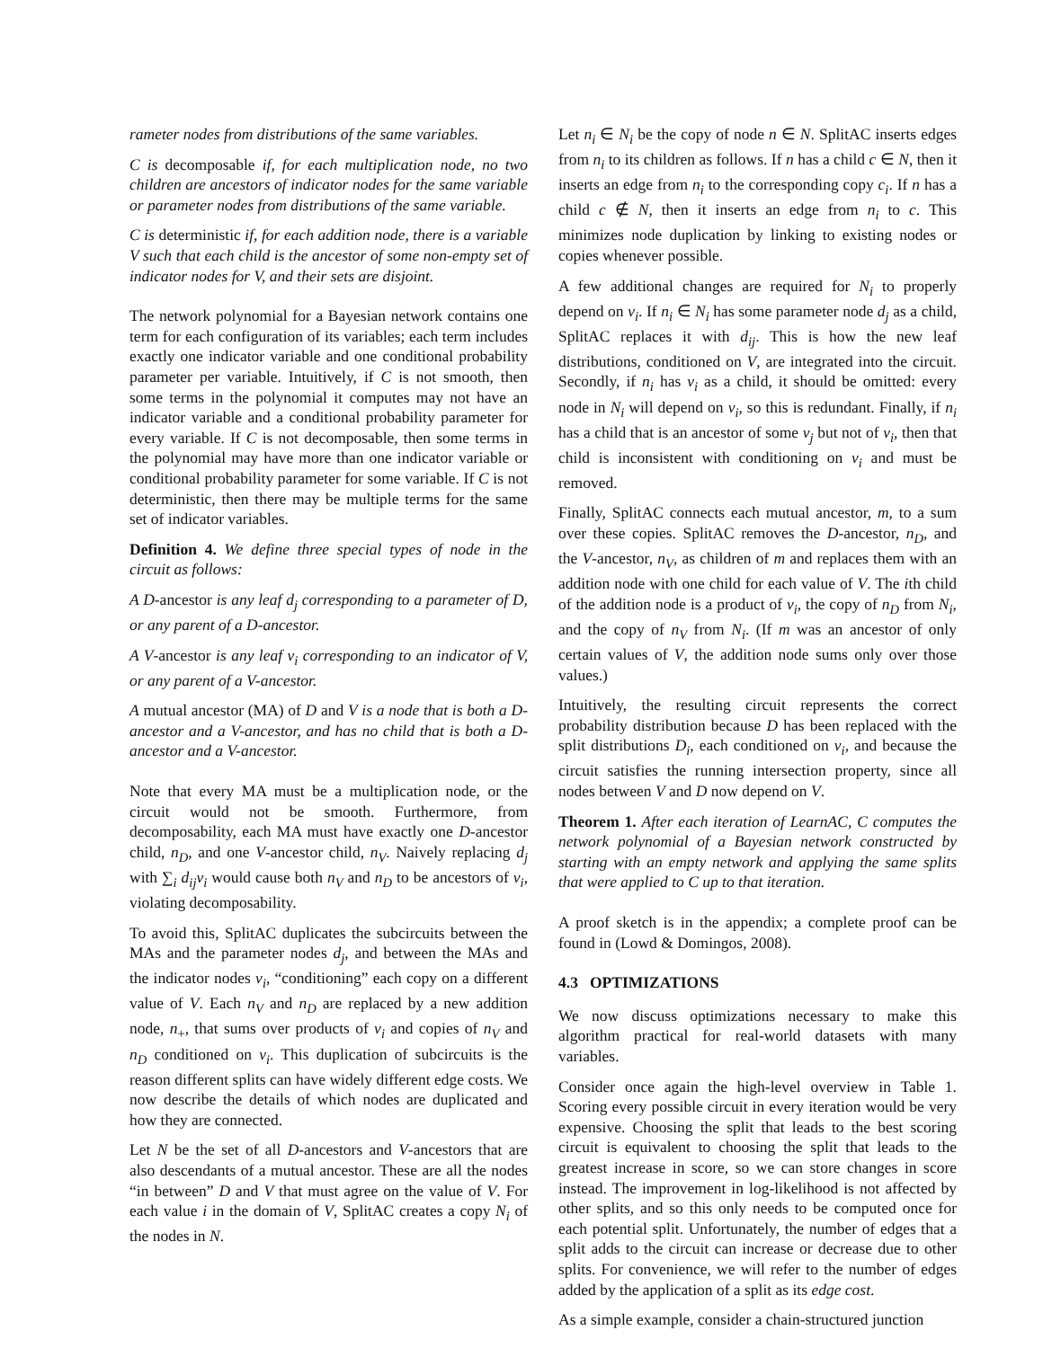rameter nodes from distributions of the same variables.
C is decomposable if, for each multiplication node, no two children are ancestors of indicator nodes for the same variable or parameter nodes from distributions of the same variable.
C is deterministic if, for each addition node, there is a variable V such that each child is the ancestor of some non-empty set of indicator nodes for V, and their sets are disjoint.
The network polynomial for a Bayesian network contains one term for each configuration of its variables; each term includes exactly one indicator variable and one conditional probability parameter per variable. Intuitively, if C is not smooth, then some terms in the polynomial it computes may not have an indicator variable and a conditional probability parameter for every variable. If C is not decomposable, then some terms in the polynomial may have more than one indicator variable or conditional probability parameter for some variable. If C is not deterministic, then there may be multiple terms for the same set of indicator variables.
Definition 4. We define three special types of node in the circuit as follows:
A D-ancestor is any leaf d<sub>j</sub> corresponding to a parameter of D, or any parent of a D-ancestor.
A V-ancestor is any leaf v<sub>i</sub> corresponding to an indicator of V, or any parent of a V-ancestor.
A mutual ancestor (MA) of D and V is a node that is both a D-ancestor and a V-ancestor, and has no child that is both a D-ancestor and a V-ancestor.
Note that every MA must be a multiplication node, or the circuit would not be smooth. Furthermore, from decomposability, each MA must have exactly one D-ancestor child, n<sub>D</sub>, and one V-ancestor child, n<sub>V</sub>. Naively replacing d<sub>j</sub> with ∑<sub>i</sub> d<sub>ij</sub>v<sub>i</sub> would cause both n<sub>V</sub> and n<sub>D</sub> to be ancestors of v<sub>i</sub>, violating decomposability.
To avoid this, SplitAC duplicates the subcircuits between the MAs and the parameter nodes d<sub>j</sub>, and between the MAs and the indicator nodes v<sub>i</sub>, “conditioning” each copy on a different value of V. Each n<sub>V</sub> and n<sub>D</sub> are replaced by a new addition node, n<sub>+</sub>, that sums over products of v<sub>i</sub> and copies of n<sub>V</sub> and n<sub>D</sub> conditioned on v<sub>i</sub>. This duplication of subcircuits is the reason different splits can have widely different edge costs. We now describe the details of which nodes are duplicated and how they are connected.
Let N be the set of all D-ancestors and V-ancestors that are also descendants of a mutual ancestor. These are all the nodes “in between” D and V that must agree on the value of V. For each value i in the domain of V, SplitAC creates a copy N<sub>i</sub> of the nodes in N.
Let n<sub>i</sub> ∈ N<sub>i</sub> be the copy of node n ∈ N. SplitAC inserts edges from n<sub>i</sub> to its children as follows. If n has a child c ∈ N, then it inserts an edge from n<sub>i</sub> to the corresponding copy c<sub>i</sub>. If n has a child c ∉ N, then it inserts an edge from n<sub>i</sub> to c. This minimizes node duplication by linking to existing nodes or copies whenever possible.
A few additional changes are required for N<sub>i</sub> to properly depend on v<sub>i</sub>. If n<sub>i</sub> ∈ N<sub>i</sub> has some parameter node d<sub>j</sub> as a child, SplitAC replaces it with d<sub>ij</sub>. This is how the new leaf distributions, conditioned on V, are integrated into the circuit. Secondly, if n<sub>i</sub> has v<sub>i</sub> as a child, it should be omitted: every node in N<sub>i</sub> will depend on v<sub>i</sub>, so this is redundant. Finally, if n<sub>i</sub> has a child that is an ancestor of some v<sub>j</sub> but not of v<sub>i</sub>, then that child is inconsistent with conditioning on v<sub>i</sub> and must be removed.
Finally, SplitAC connects each mutual ancestor, m, to a sum over these copies. SplitAC removes the D-ancestor, n<sub>D</sub>, and the V-ancestor, n<sub>V</sub>, as children of m and replaces them with an addition node with one child for each value of V. The ith child of the addition node is a product of v<sub>i</sub>, the copy of n<sub>D</sub> from N<sub>i</sub>, and the copy of n<sub>V</sub> from N<sub>i</sub>. (If m was an ancestor of only certain values of V, the addition node sums only over those values.)
Intuitively, the resulting circuit represents the correct probability distribution because D has been replaced with the split distributions D<sub>i</sub>, each conditioned on v<sub>i</sub>, and because the circuit satisfies the running intersection property, since all nodes between V and D now depend on V.
Theorem 1. After each iteration of LearnAC, C computes the network polynomial of a Bayesian network constructed by starting with an empty network and applying the same splits that were applied to C up to that iteration.
A proof sketch is in the appendix; a complete proof can be found in (Lowd & Domingos, 2008).
4.3 OPTIMIZATIONS
We now discuss optimizations necessary to make this algorithm practical for real-world datasets with many variables.
Consider once again the high-level overview in Table 1. Scoring every possible circuit in every iteration would be very expensive. Choosing the split that leads to the best scoring circuit is equivalent to choosing the split that leads to the greatest increase in score, so we can store changes in score instead. The improvement in log-likelihood is not affected by other splits, and so this only needs to be computed once for each potential split. Unfortunately, the number of edges that a split adds to the circuit can increase or decrease due to other splits. For convenience, we will refer to the number of edges added by the application of a split as its edge cost.
As a simple example, consider a chain-structured junction